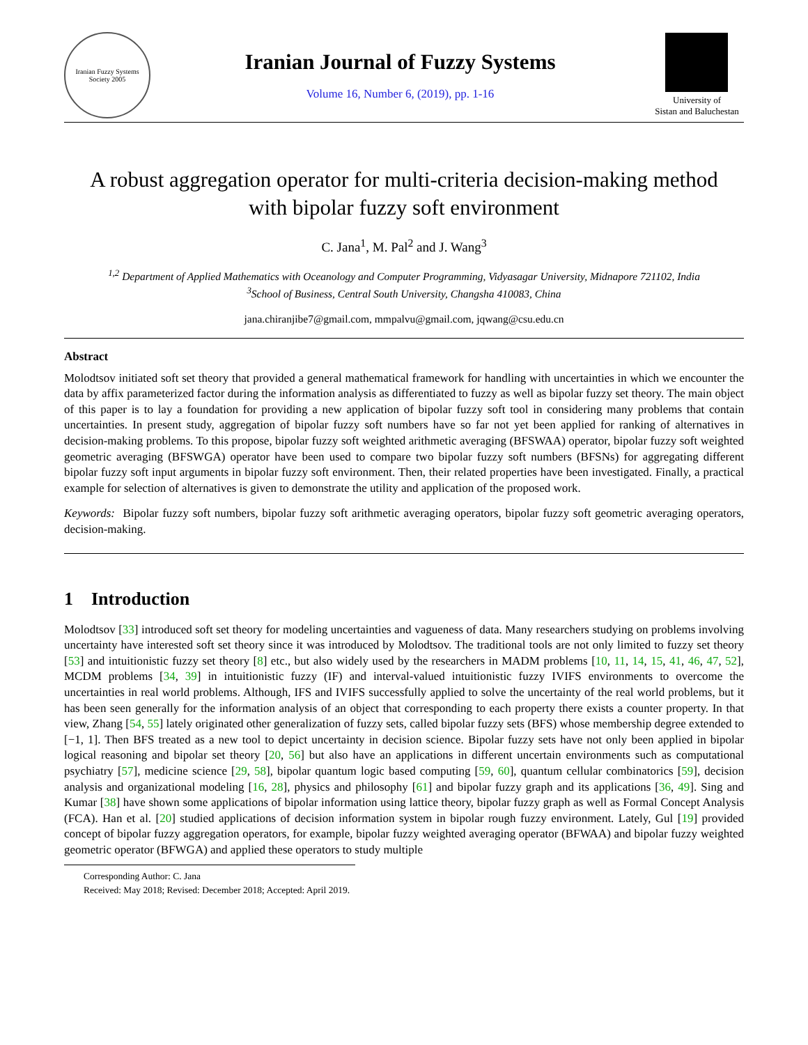Iranian Fuzzy Systems Society 2005
Iranian Journal of Fuzzy Systems
Volume 16, Number 6, (2019), pp. 1-16
University of
Sistan and Baluchestan
A robust aggregation operator for multi-criteria decision-making method
with bipolar fuzzy soft environment
C. Jana<sup>1</sup>, M. Pal<sup>2</sup> and J. Wang<sup>3</sup>
<sup>1,2</sup> Department of Applied Mathematics with Oceanology and Computer Programming, Vidyasagar University, Midnapore 721102, India
<sup>3</sup> School of Business, Central South University, Changsha 410083, China
jana.chiranjibe7@gmail.com, mmpalvu@gmail.com, jqwang@csu.edu.cn
Abstract
Molodtsov initiated soft set theory that provided a general mathematical framework for handling with uncertainties in which we encounter the data by affix parameterized factor during the information analysis as differentiated to fuzzy as well as bipolar fuzzy set theory. The main object of this paper is to lay a foundation for providing a new application of bipolar fuzzy soft tool in considering many problems that contain uncertainties. In present study, aggregation of bipolar fuzzy soft numbers have so far not yet been applied for ranking of alternatives in decision-making problems. To this propose, bipolar fuzzy soft weighted arithmetic averaging (BFSWAA) operator, bipolar fuzzy soft weighted geometric averaging (BFSWGA) operator have been used to compare two bipolar fuzzy soft numbers (BFSNs) for aggregating different bipolar fuzzy soft input arguments in bipolar fuzzy soft environment. Then, their related properties have been investigated. Finally, a practical example for selection of alternatives is given to demonstrate the utility and application of the proposed work.
Keywords: Bipolar fuzzy soft numbers, bipolar fuzzy soft arithmetic averaging operators, bipolar fuzzy soft geometric averaging operators, decision-making.
1 Introduction
Molodtsov [33] introduced soft set theory for modeling uncertainties and vagueness of data. Many researchers studying on problems involving uncertainty have interested soft set theory since it was introduced by Molodtsov. The traditional tools are not only limited to fuzzy set theory [53] and intuitionistic fuzzy set theory [8] etc., but also widely used by the researchers in MADM problems [10, 11, 14, 15, 41, 46, 47, 52], MCDM problems [34, 39] in intuitionistic fuzzy (IF) and interval-valued intuitionistic fuzzy IVIFS environments to overcome the uncertainties in real world problems. Although, IFS and IVIFS successfully applied to solve the uncertainty of the real world problems, but it has been seen generally for the information analysis of an object that corresponding to each property there exists a counter property. In that view, Zhang [54, 55] lately originated other generalization of fuzzy sets, called bipolar fuzzy sets (BFS) whose membership degree extended to [−1, 1]. Then BFS treated as a new tool to depict uncertainty in decision science. Bipolar fuzzy sets have not only been applied in bipolar logical reasoning and bipolar set theory [20, 56] but also have an applications in different uncertain environments such as computational psychiatry [57], medicine science [29, 58], bipolar quantum logic based computing [59, 60], quantum cellular combinatorics [59], decision analysis and organizational modeling [16, 28], physics and philosophy [61] and bipolar fuzzy graph and its applications [36, 49]. Sing and Kumar [38] have shown some applications of bipolar information using lattice theory, bipolar fuzzy graph as well as Formal Concept Analysis (FCA). Han et al. [20] studied applications of decision information system in bipolar rough fuzzy environment. Lately, Gul [19] provided concept of bipolar fuzzy aggregation operators, for example, bipolar fuzzy weighted averaging operator (BFWAA) and bipolar fuzzy weighted geometric operator (BFWGA) and applied these operators to study multiple
Corresponding Author: C. Jana
Received: May 2018; Revised: December 2018; Accepted: April 2019.